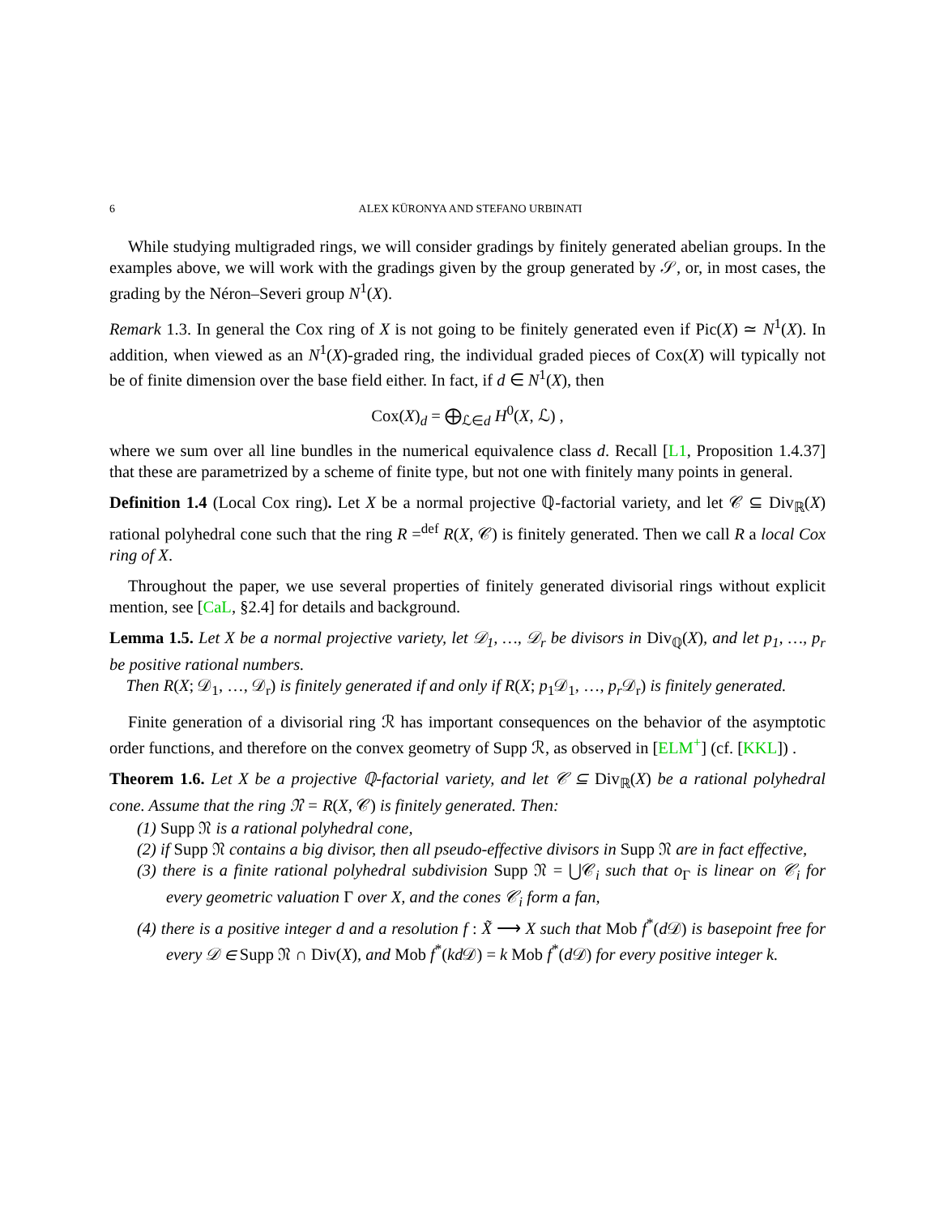6 ALEX KÜRONYA AND STEFANO URBINATI
While studying multigraded rings, we will consider gradings by finitely generated abelian groups. In the examples above, we will work with the gradings given by the group generated by 𝒮, or, in most cases, the grading by the Néron–Severi group N<sup>1</sup>(X).
Remark 1.3. In general the Cox ring of X is not going to be finitely generated even if Pic(X) ≃ N<sup>1</sup>(X). In addition, when viewed as an N<sup>1</sup>(X)-graded ring, the individual graded pieces of Cox(X) will typically not be of finite dimension over the base field either. In fact, if d ∈ N<sup>1</sup>(X), then
Cox(X)<sub>d</sub> = ⨁<sub>ℒ∈d</sub> H<sup>0</sup>(X, ℒ) ,
where we sum over all line bundles in the numerical equivalence class d. Recall [L1, Proposition 1.4.37] that these are parametrized by a scheme of finite type, but not one with finitely many points in general.
Definition 1.4 (Local Cox ring). Let X be a normal projective ℚ-factorial variety, and let 𝒞 ⊆ Div<sub>ℝ</sub>(X) rational polyhedral cone such that the ring R =<sup>def</sup> R(X, 𝒞) is finitely generated. Then we call R a local Cox ring of X.
Throughout the paper, we use several properties of finitely generated divisorial rings without explicit mention, see [CaL, §2.4] for details and background.
Lemma 1.5. Let X be a normal projective variety, let 𝒟<sub>1</sub>, …, 𝒟<sub>r</sub> be divisors in Div<sub>ℚ</sub>(X), and let p<sub>1</sub>, …, p<sub>r</sub> be positive rational numbers.
Then R(X; 𝒟<sub>1</sub>, …, 𝒟<sub>r</sub>) is finitely generated if and only if R(X; p<sub>1</sub>𝒟<sub>1</sub>, …, p<sub>r</sub> 𝒟<sub>r</sub>) is finitely generated.
Finite generation of a divisorial ring ℛ has important consequences on the behavior of the asymptotic order functions, and therefore on the convex geometry of Supp ℛ, as observed in [ELM<sup>+</sup>] (cf. [KKL]) .
Theorem 1.6. Let X be a projective ℚ-factorial variety, and let 𝒞 ⊆ Div<sub>ℝ</sub>(X) be a rational polyhedral cone. Assume that the ring 𝔑 = R(X, 𝒞) is finitely generated. Then:
(1) Supp 𝔑 is a rational polyhedral cone,
(2) if Supp 𝔑 contains a big divisor, then all pseudo-effective divisors in Supp 𝔑 are in fact effective,
(3) there is a finite rational polyhedral subdivision Supp 𝔑 = ⋃𝒞<sub>i</sub> such that o<sub>Γ</sub> is linear on 𝒞<sub>i</sub> for every geometric valuation Γ over X, and the cones 𝒞<sub>i</sub> form a fan,
(4) there is a positive integer d and a resolution f : X̃ ⟶ X such that Mob f<sup>*</sup>(d 𝒟) is basepoint free for every 𝒟 ∈ Supp 𝔑 ∩ Div(X), and Mob f<sup>*</sup>(kd 𝒟) = k Mob f<sup>*</sup>(d 𝒟) for every positive integer k.